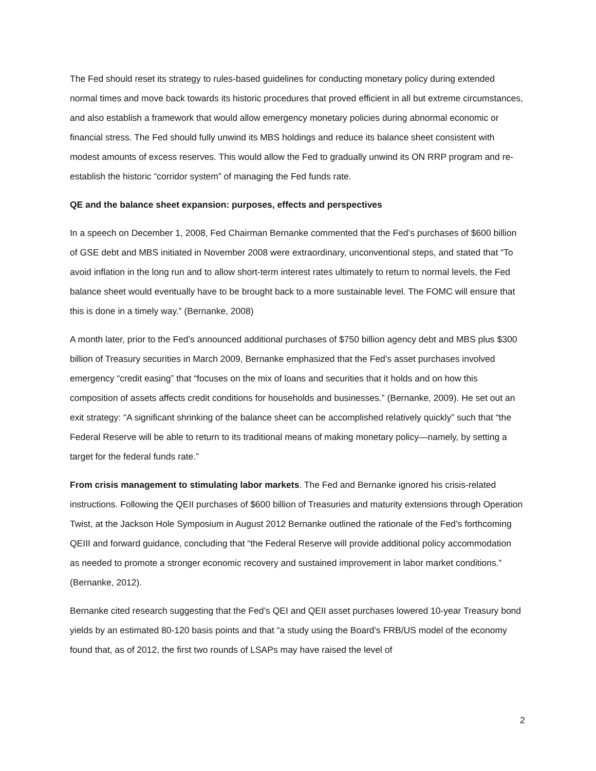The Fed should reset its strategy to rules-based guidelines for conducting monetary policy during extended normal times and move back towards its historic procedures that proved efficient in all but extreme circumstances, and also establish a framework that would allow emergency monetary policies during abnormal economic or financial stress. The Fed should fully unwind its MBS holdings and reduce its balance sheet consistent with modest amounts of excess reserves. This would allow the Fed to gradually unwind its ON RRP program and re-establish the historic “corridor system” of managing the Fed funds rate.
QE and the balance sheet expansion: purposes, effects and perspectives
In a speech on December 1, 2008, Fed Chairman Bernanke commented that the Fed’s purchases of $600 billion of GSE debt and MBS initiated in November 2008 were extraordinary, unconventional steps, and stated that “To avoid inflation in the long run and to allow short-term interest rates ultimately to return to normal levels, the Fed balance sheet would eventually have to be brought back to a more sustainable level. The FOMC will ensure that this is done in a timely way.” (Bernanke, 2008)
A month later, prior to the Fed’s announced additional purchases of $750 billion agency debt and MBS plus $300 billion of Treasury securities in March 2009, Bernanke emphasized that the Fed’s asset purchases involved emergency “credit easing” that “focuses on the mix of loans and securities that it holds and on how this composition of assets affects credit conditions for households and businesses.” (Bernanke, 2009). He set out an exit strategy: “A significant shrinking of the balance sheet can be accomplished relatively quickly” such that “the Federal Reserve will be able to return to its traditional means of making monetary policy—namely, by setting a target for the federal funds rate.”
From crisis management to stimulating labor markets. The Fed and Bernanke ignored his crisis-related instructions. Following the QEII purchases of $600 billion of Treasuries and maturity extensions through Operation Twist, at the Jackson Hole Symposium in August 2012 Bernanke outlined the rationale of the Fed’s forthcoming QEIII and forward guidance, concluding that “the Federal Reserve will provide additional policy accommodation as needed to promote a stronger economic recovery and sustained improvement in labor market conditions.” (Bernanke, 2012).
Bernanke cited research suggesting that the Fed’s QEI and QEII asset purchases lowered 10-year Treasury bond yields by an estimated 80-120 basis points and that “a study using the Board’s FRB/US model of the economy found that, as of 2012, the first two rounds of LSAPs may have raised the level of
2